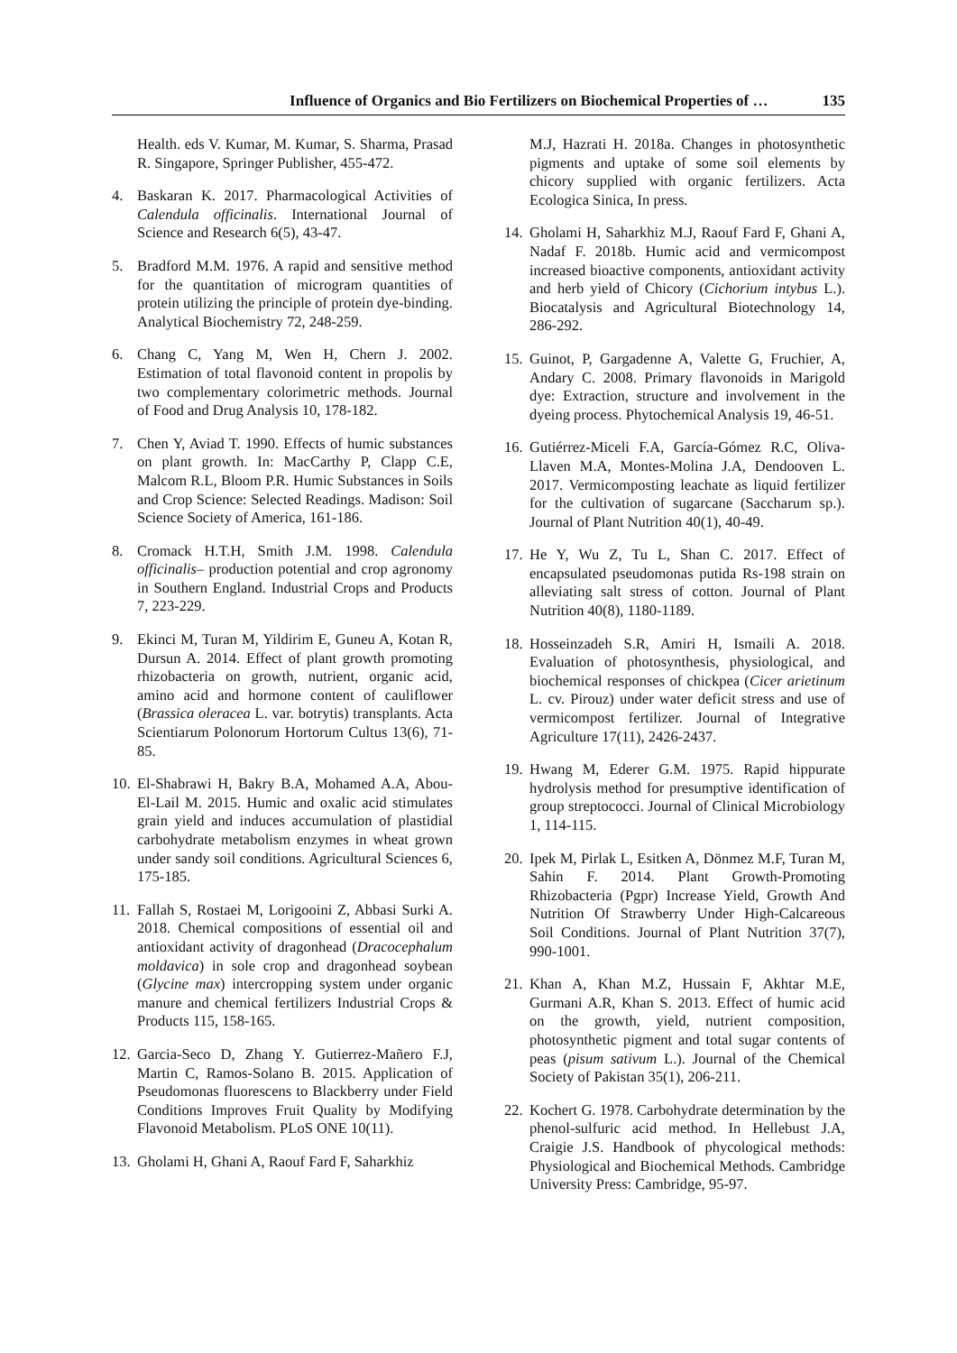Influence of Organics and Bio Fertilizers on Biochemical Properties of … 135
Health. eds V. Kumar, M. Kumar, S. Sharma, Prasad R. Singapore, Springer Publisher, 455-472.
4. Baskaran K. 2017. Pharmacological Activities of Calendula officinalis. International Journal of Science and Research 6(5), 43-47.
5. Bradford M.M. 1976. A rapid and sensitive method for the quantitation of microgram quantities of protein utilizing the principle of protein dye-binding. Analytical Biochemistry 72, 248-259.
6. Chang C, Yang M, Wen H, Chern J. 2002. Estimation of total flavonoid content in propolis by two complementary colorimetric methods. Journal of Food and Drug Analysis 10, 178-182.
7. Chen Y, Aviad T. 1990. Effects of humic substances on plant growth. In: MacCarthy P, Clapp C.E, Malcom R.L, Bloom P.R. Humic Substances in Soils and Crop Science: Selected Readings. Madison: Soil Science Society of America, 161-186.
8. Cromack H.T.H, Smith J.M. 1998. Calendula officinalis– production potential and crop agronomy in Southern England. Industrial Crops and Products 7, 223-229.
9. Ekinci M, Turan M, Yildirim E, Guneu A, Kotan R, Dursun A. 2014. Effect of plant growth promoting rhizobacteria on growth, nutrient, organic acid, amino acid and hormone content of cauliflower (Brassica oleracea L. var. botrytis) transplants. Acta Scientiarum Polonorum Hortorum Cultus 13(6), 71-85.
10. El-Shabrawi H, Bakry B.A, Mohamed A.A, Abou-El-Lail M. 2015. Humic and oxalic acid stimulates grain yield and induces accumulation of plastidial carbohydrate metabolism enzymes in wheat grown under sandy soil conditions. Agricultural Sciences 6, 175-185.
11. Fallah S, Rostaei M, Lorigooini Z, Abbasi Surki A. 2018. Chemical compositions of essential oil and antioxidant activity of dragonhead (Dracocephalum moldavica) in sole crop and dragonhead soybean (Glycine max) intercropping system under organic manure and chemical fertilizers Industrial Crops & Products 115, 158-165.
12. Garcia-Seco D, Zhang Y. Gutierrez-Mañero F.J, Martin C, Ramos-Solano B. 2015. Application of Pseudomonas fluorescens to Blackberry under Field Conditions Improves Fruit Quality by Modifying Flavonoid Metabolism. PLoS ONE 10(11).
13. Gholami H, Ghani A, Raouf Fard F, Saharkhiz
M.J, Hazrati H. 2018a. Changes in photosynthetic pigments and uptake of some soil elements by chicory supplied with organic fertilizers. Acta Ecologica Sinica, In press.
14. Gholami H, Saharkhiz M.J, Raouf Fard F, Ghani A, Nadaf F. 2018b. Humic acid and vermicompost increased bioactive components, antioxidant activity and herb yield of Chicory (Cichorium intybus L.). Biocatalysis and Agricultural Biotechnology 14, 286-292.
15. Guinot, P, Gargadenne A, Valette G, Fruchier, A, Andary C. 2008. Primary flavonoids in Marigold dye: Extraction, structure and involvement in the dyeing process. Phytochemical Analysis 19, 46-51.
16. Gutiérrez-Miceli F.A, García-Gómez R.C, Oliva-Llaven M.A, Montes-Molina J.A, Dendooven L. 2017. Vermicomposting leachate as liquid fertilizer for the cultivation of sugarcane (Saccharum sp.). Journal of Plant Nutrition 40(1), 40-49.
17. He Y, Wu Z, Tu L, Shan C. 2017. Effect of encapsulated pseudomonas putida Rs-198 strain on alleviating salt stress of cotton. Journal of Plant Nutrition 40(8), 1180-1189.
18. Hosseinzadeh S.R, Amiri H, Ismaili A. 2018. Evaluation of photosynthesis, physiological, and biochemical responses of chickpea (Cicer arietinum L. cv. Pirouz) under water deficit stress and use of vermicompost fertilizer. Journal of Integrative Agriculture 17(11), 2426-2437.
19. Hwang M, Ederer G.M. 1975. Rapid hippurate hydrolysis method for presumptive identification of group streptococci. Journal of Clinical Microbiology 1, 114-115.
20. Ipek M, Pirlak L, Esitken A, Dönmez M.F, Turan M, Sahin F. 2014. Plant Growth-Promoting Rhizobacteria (Pgpr) Increase Yield, Growth And Nutrition Of Strawberry Under High-Calcareous Soil Conditions. Journal of Plant Nutrition 37(7), 990-1001.
21. Khan A, Khan M.Z, Hussain F, Akhtar M.E, Gurmani A.R, Khan S. 2013. Effect of humic acid on the growth, yield, nutrient composition, photosynthetic pigment and total sugar contents of peas (pisum sativum L.). Journal of the Chemical Society of Pakistan 35(1), 206-211.
22. Kochert G. 1978. Carbohydrate determination by the phenol-sulfuric acid method. In Hellebust J.A, Craigie J.S. Handbook of phycological methods: Physiological and Biochemical Methods. Cambridge University Press: Cambridge, 95-97.